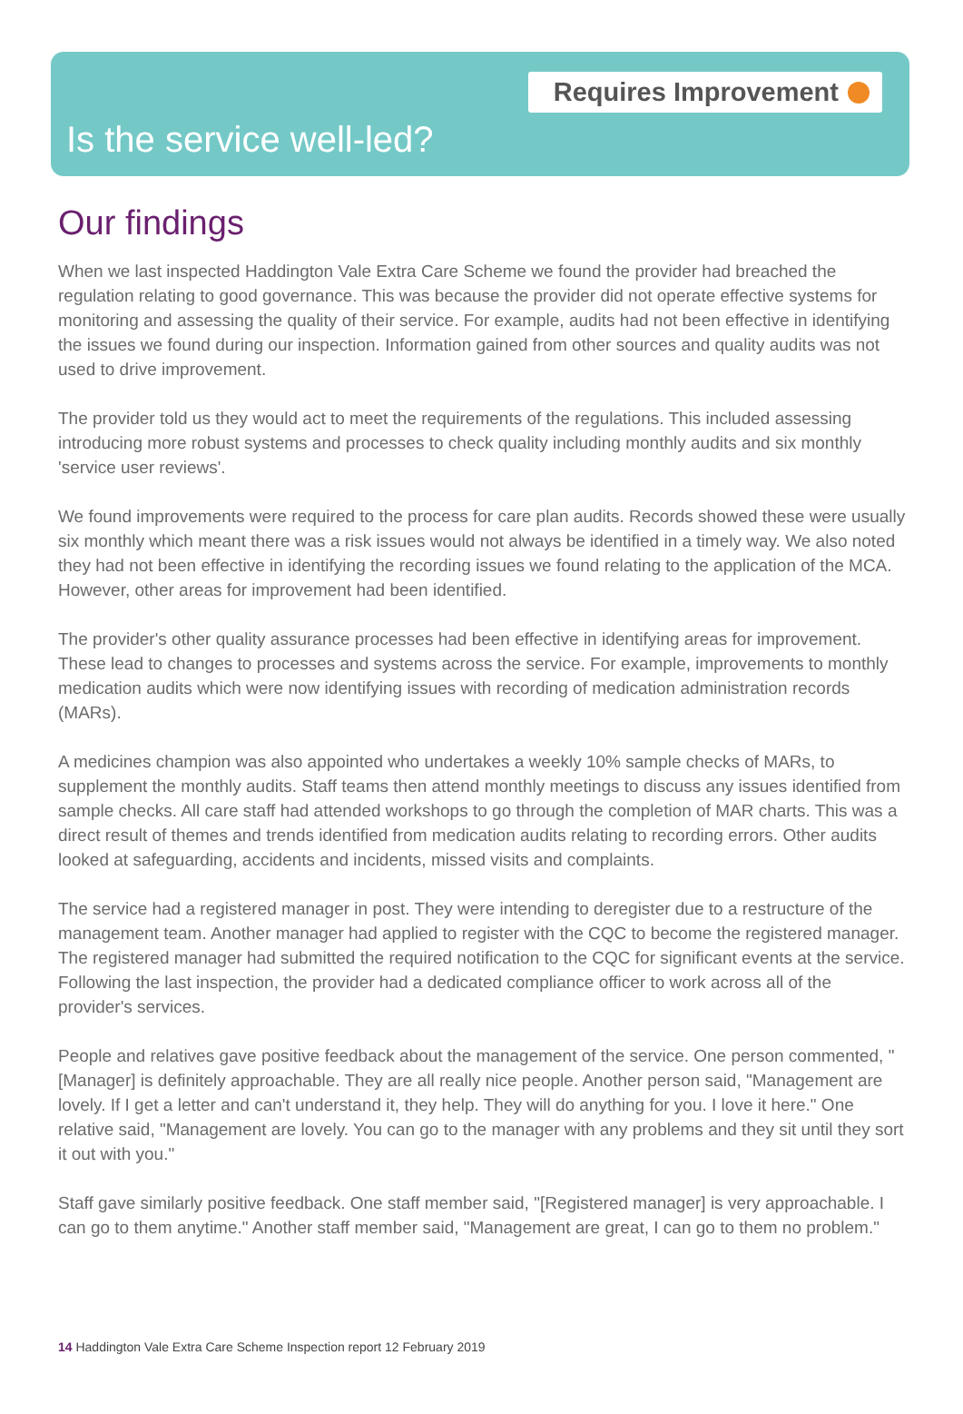Requires Improvement
Is the service well-led?
Our findings
When we last inspected Haddington Vale Extra Care Scheme we found the provider had breached the regulation relating to good governance. This was because the provider did not operate effective systems for monitoring and assessing the quality of their service. For example, audits had not been effective in identifying the issues we found during our inspection. Information gained from other sources and quality audits was not used to drive improvement.
The provider told us they would act to meet the requirements of the regulations. This included assessing introducing more robust systems and processes to check quality including monthly audits and six monthly 'service user reviews'.
We found improvements were required to the process for care plan audits. Records showed these were usually six monthly which meant there was a risk issues would not always be identified in a timely way. We also noted they had not been effective in identifying the recording issues we found relating to the application of the MCA. However, other areas for improvement had been identified.
The provider's other quality assurance processes had been effective in identifying areas for improvement. These lead to changes to processes and systems across the service. For example, improvements to monthly medication audits which were now identifying issues with recording of medication administration records (MARs).
A medicines champion was also appointed who undertakes a weekly 10% sample checks of MARs, to supplement the monthly audits. Staff teams then attend monthly meetings to discuss any issues identified from sample checks. All care staff had attended workshops to go through the completion of MAR charts. This was a direct result of themes and trends identified from medication audits relating to recording errors. Other audits looked at safeguarding, accidents and incidents, missed visits and complaints.
The service had a registered manager in post. They were intending to deregister due to a restructure of the management team. Another manager had applied to register with the CQC to become the registered manager. The registered manager had submitted the required notification to the CQC for significant events at the service. Following the last inspection, the provider had a dedicated compliance officer to work across all of the provider's services.
People and relatives gave positive feedback about the management of the service. One person commented, "[Manager] is definitely approachable. They are all really nice people. Another person said, "Management are lovely. If I get a letter and can't understand it, they help. They will do anything for you. I love it here." One relative said, "Management are lovely. You can go to the manager with any problems and they sit until they sort it out with you."
Staff gave similarly positive feedback. One staff member said, "[Registered manager] is very approachable. I can go to them anytime." Another staff member said, "Management are great, I can go to them no problem."
14 Haddington Vale Extra Care Scheme Inspection report 12 February 2019